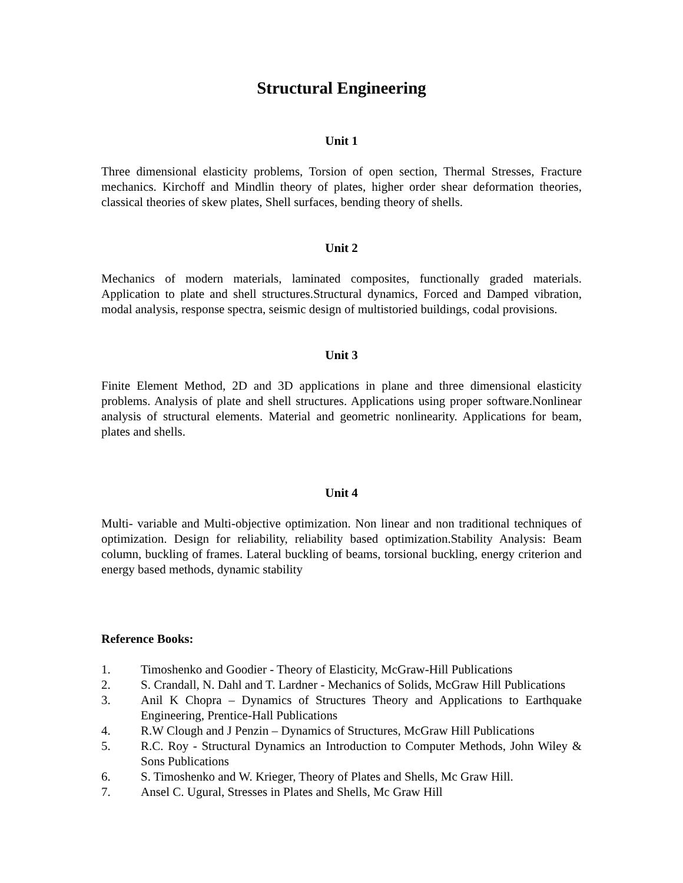Structural Engineering
Unit 1
Three dimensional elasticity problems, Torsion of open section, Thermal Stresses, Fracture mechanics. Kirchoff and Mindlin theory of plates, higher order shear deformation theories, classical theories of skew plates, Shell surfaces, bending theory of shells.
Unit 2
Mechanics of modern materials, laminated composites, functionally graded materials. Application to plate and shell structures.Structural dynamics, Forced and Damped vibration, modal analysis, response spectra, seismic design of multistoried buildings, codal provisions.
Unit 3
Finite Element Method, 2D and 3D applications in plane and three dimensional elasticity problems. Analysis of plate and shell structures. Applications using proper software.Nonlinear analysis of structural elements. Material and geometric nonlinearity. Applications for beam, plates and shells.
Unit 4
Multi- variable and Multi-objective optimization. Non linear and non traditional techniques of optimization. Design for reliability, reliability based optimization.Stability Analysis: Beam column, buckling of frames. Lateral buckling of beams, torsional buckling, energy criterion and energy based methods, dynamic stability
Reference Books:
1. Timoshenko and Goodier - Theory of Elasticity, McGraw-Hill Publications
2. S. Crandall, N. Dahl and T. Lardner - Mechanics of Solids, McGraw Hill Publications
3. Anil K Chopra – Dynamics of Structures Theory and Applications to Earthquake Engineering, Prentice-Hall Publications
4. R.W Clough and J Penzin – Dynamics of Structures, McGraw Hill Publications
5. R.C. Roy - Structural Dynamics an Introduction to Computer Methods, John Wiley & Sons Publications
6. S. Timoshenko and W. Krieger, Theory of Plates and Shells, Mc Graw Hill.
7. Ansel C. Ugural, Stresses in Plates and Shells, Mc Graw Hill